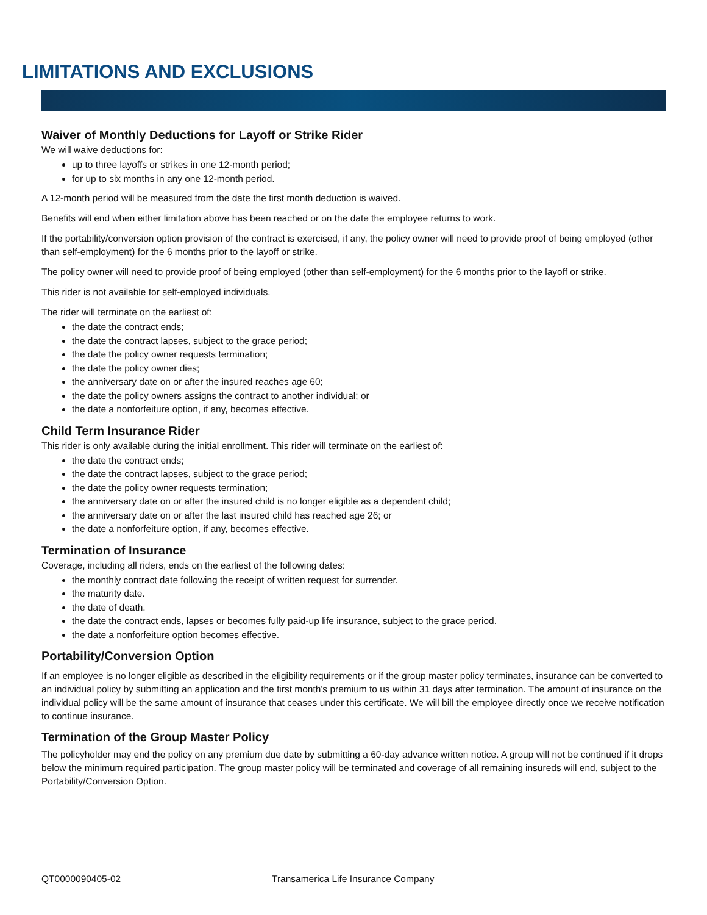LIMITATIONS AND EXCLUSIONS
Waiver of Monthly Deductions for Layoff or Strike Rider
We will waive deductions for:
up to three layoffs or strikes in one 12-month period;
for up to six months in any one 12-month period.
A 12-month period will be measured from the date the first month deduction is waived.
Benefits will end when either limitation above has been reached or on the date the employee returns to work.
If the portability/conversion option provision of the contract is exercised, if any, the policy owner will need to provide proof of being employed (other than self-employment) for the 6 months prior to the layoff or strike.
The policy owner will need to provide proof of being employed (other than self-employment) for the 6 months prior to the layoff or strike.
This rider is not available for self-employed individuals.
The rider will terminate on the earliest of:
the date the contract ends;
the date the contract lapses, subject to the grace period;
the date the policy owner requests termination;
the date the policy owner dies;
the anniversary date on or after the insured reaches age 60;
the date the policy owners assigns the contract to another individual; or
the date a nonforfeiture option, if any, becomes effective.
Child Term Insurance Rider
This rider is only available during the initial enrollment. This rider will terminate on the earliest of:
the date the contract ends;
the date the contract lapses, subject to the grace period;
the date the policy owner requests termination;
the anniversary date on or after the insured child is no longer eligible as a dependent child;
the anniversary date on or after the last insured child has reached age 26; or
the date a nonforfeiture option, if any, becomes effective.
Termination of Insurance
Coverage, including all riders, ends on the earliest of the following dates:
the monthly contract date following the receipt of written request for surrender.
the maturity date.
the date of death.
the date the contract ends, lapses or becomes fully paid-up life insurance, subject to the grace period.
the date a nonforfeiture option becomes effective.
Portability/Conversion Option
If an employee is no longer eligible as described in the eligibility requirements or if the group master policy terminates, insurance can be converted to an individual policy by submitting an application and the first month's premium to us within 31 days after termination. The amount of insurance on the individual policy will be the same amount of insurance that ceases under this certificate. We will bill the employee directly once we receive notification to continue insurance.
Termination of the Group Master Policy
The policyholder may end the policy on any premium due date by submitting a 60-day advance written notice. A group will not be continued if it drops below the minimum required participation. The group master policy will be terminated and coverage of all remaining insureds will end, subject to the Portability/Conversion Option.
QT0000090405-02 Transamerica Life Insurance Company